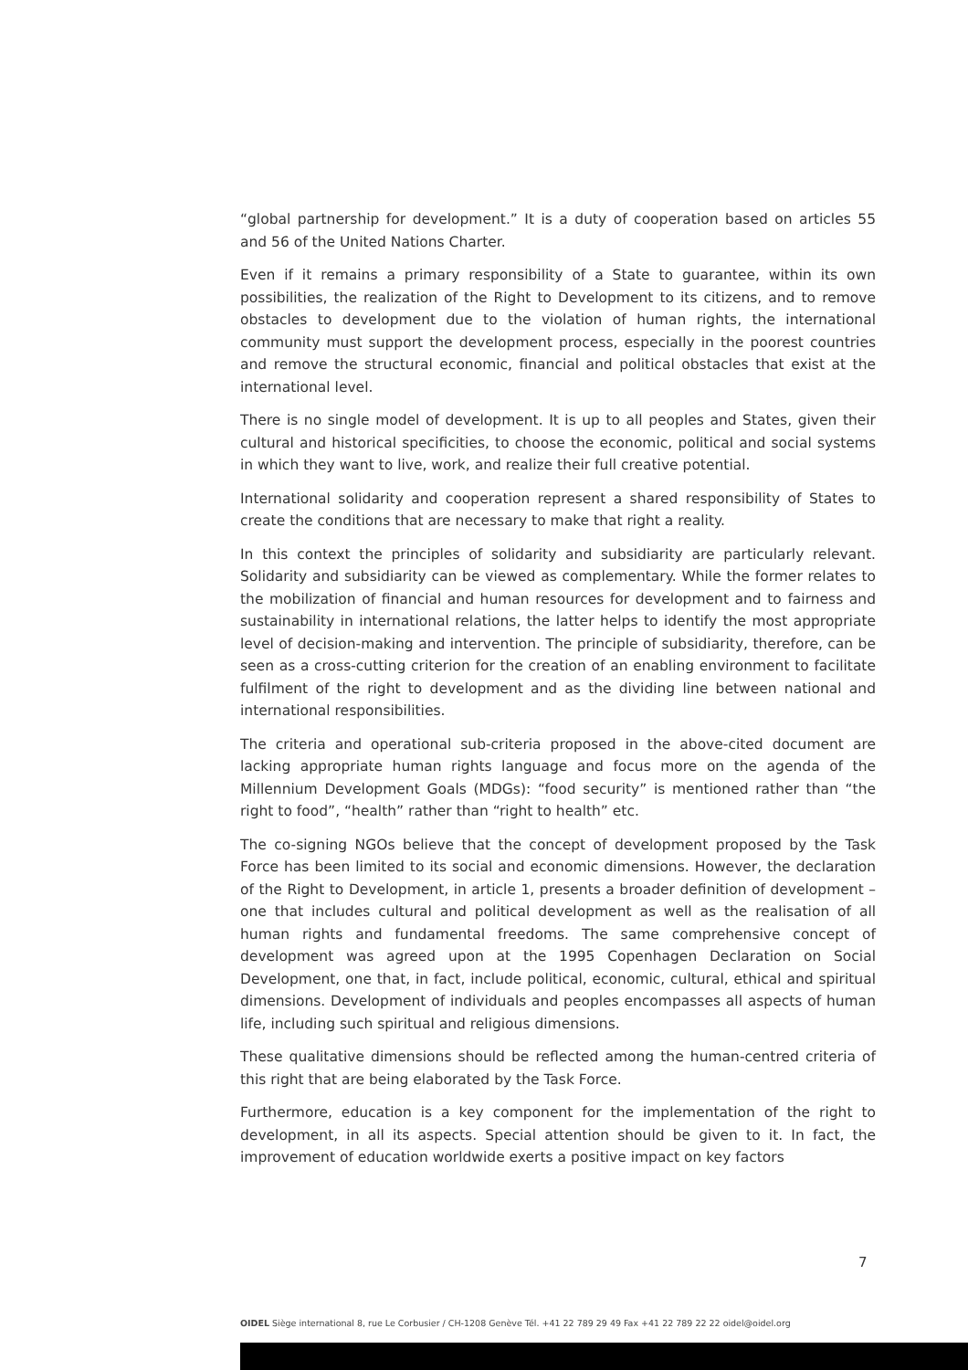“global partnership for development.” It is a duty of cooperation based on articles 55 and 56 of the United Nations Charter.
Even if it remains a primary responsibility of a State to guarantee, within its own possibilities, the realization of the Right to Development to its citizens, and to remove obstacles to development due to the violation of human rights, the international community must support the development process, especially in the poorest countries and remove the structural economic, financial and political obstacles that exist at the international level.
There is no single model of development. It is up to all peoples and States, given their cultural and historical specificities, to choose the economic, political and social systems in which they want to live, work, and realize their full creative potential.
International solidarity and cooperation represent a shared responsibility of States to create the conditions that are necessary to make that right a reality.
In this context the principles of solidarity and subsidiarity are particularly relevant. Solidarity and subsidiarity can be viewed as complementary. While the former relates to the mobilization of financial and human resources for development and to fairness and sustainability in international relations, the latter helps to identify the most appropriate level of decision-making and intervention. The principle of subsidiarity, therefore, can be seen as a cross-cutting criterion for the creation of an enabling environment to facilitate fulfilment of the right to development and as the dividing line between national and international responsibilities.
The criteria and operational sub-criteria proposed in the above-cited document are lacking appropriate human rights language and focus more on the agenda of the Millennium Development Goals (MDGs): “food security” is mentioned rather than “the right to food”, “health” rather than “right to health” etc.
The co-signing NGOs believe that the concept of development proposed by the Task Force has been limited to its social and economic dimensions. However, the declaration of the Right to Development, in article 1, presents a broader definition of development – one that includes cultural and political development as well as the realisation of all human rights and fundamental freedoms. The same comprehensive concept of development was agreed upon at the 1995 Copenhagen Declaration on Social Development, one that, in fact, include political, economic, cultural, ethical and spiritual dimensions. Development of individuals and peoples encompasses all aspects of human life, including such spiritual and religious dimensions.
These qualitative dimensions should be reflected among the human-centred criteria of this right that are being elaborated by the Task Force.
Furthermore, education is a key component for the implementation of the right to development, in all its aspects. Special attention should be given to it. In fact, the improvement of education worldwide exerts a positive impact on key factors
7
OIDEL Siège international 8, rue Le Corbusier / CH-1208 Genève Tél. +41 22 789 29 49 Fax +41 22 789 22 22 oidel@oidel.org